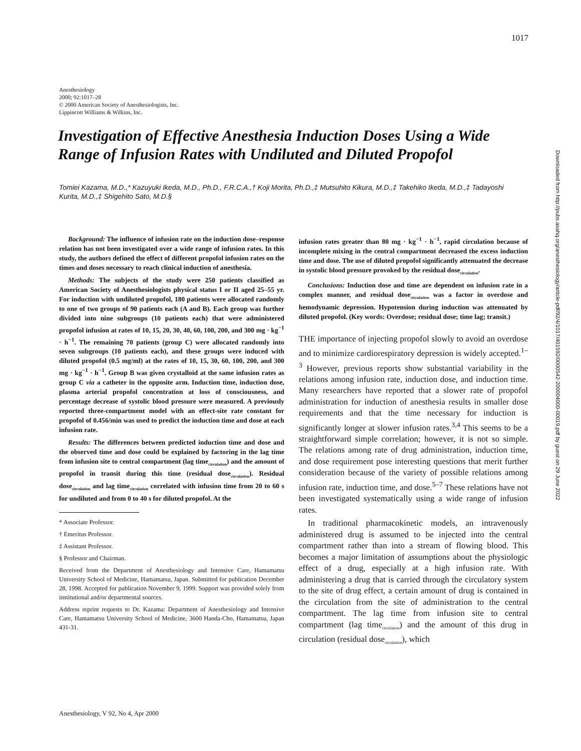1017
Downloaded from http://pubs.asahq.org/anesthesiology/article-pdf/92/4/1017/401592/0000542-200004000-00019.pdf by guest on 29 June 2022
Anesthesiology
2000; 92:1017–28
© 2000 American Society of Anesthesiologists, Inc.
Lippincott Williams & Wilkins, Inc.
Investigation of Effective Anesthesia Induction Doses Using a Wide Range of Infusion Rates with Undiluted and Diluted Propofol
Tomiei Kazama, M.D.,* Kazuyuki Ikeda, M.D., Ph.D., F.R.C.A.,† Koji Morita, Ph.D.,‡ Mutsuhito Kikura, M.D.,‡ Takehiko Ikeda, M.D.,‡ Tadayoshi Kurita, M.D.,‡ Shigehito Sato, M.D.§
Background: The influence of infusion rate on the induction dose–response relation has not been investigated over a wide range of infusion rates. In this study, the authors defined the effect of different propofol infusion rates on the times and doses necessary to reach clinical induction of anesthesia.
Methods: The subjects of the study were 250 patients classified as American Society of Anesthesiologists physical status I or II aged 25–55 yr. For induction with undiluted propofol, 180 patients were allocated randomly to one of two groups of 90 patients each (A and B). Each group was further divided into nine subgroups (10 patients each) that were administered propofol infusion at rates of 10, 15, 20, 30, 40, 60, 100, 200, and 300 mg · kg<sup>−1</sup> · h<sup>−1</sup>. The remaining 70 patients (group C) were allocated randomly into seven subgroups (10 patients each), and these groups were induced with diluted propofol (0.5 mg/ml) at the rates of 10, 15, 30, 60, 100, 200, and 300 mg · kg<sup>−1</sup> · h<sup>−1</sup>. Group B was given crystalloid at the same infusion rates as group C via a catheter in the opposite arm. Induction time, induction dose, plasma arterial propofol concentration at loss of consciousness, and percentage decrease of systolic blood pressure were measured. A previously reported three-compartment model with an effect-site rate constant for propofol of 0.456/min was used to predict the induction time and dose at each infusion rate.
Results: The differences between predicted induction time and dose and the observed time and dose could be explained by factoring in the lag time from infusion site to central compartment (lag time<sub>circulation</sub>) and the amount of propofol in transit during this time (residual dose<sub>circulation</sub>). Residual dose<sub>circulation</sub> and lag time<sub>circulation</sub> correlated with infusion time from 20 to 60 s for undiluted and from 0 to 40 s for diluted propofol. At the
* Associate Professor.
† Emeritus Professor.
‡ Assistant Professor.
§ Professor and Chairman.
Received from the Department of Anesthesiology and Intensive Care, Hamamatsu University School of Medicine, Hamamatsu, Japan. Submitted for publication December 28, 1998. Accepted for publication November 9, 1999. Support was provided solely from institutional and/or departmental sources.
Address reprint requests to Dr. Kazama: Department of Anesthesiology and Intensive Care, Hamamatsu University School of Medicine, 3600 Handa-Cho, Hamamatsu, Japan 431-31.
infusion rates greater than 80 mg · kg<sup>−1</sup> · h<sup>−1</sup>, rapid circulation because of incomplete mixing in the central compartment decreased the excess induction time and dose. The use of diluted propofol significantly attenuated the decrease in systolic blood pressure provoked by the residual dose<sub>circulation</sub>.
Conclusions: Induction dose and time are dependent on infusion rate in a complex manner, and residual dose<sub>circulation</sub> was a factor in overdose and hemodynamic depression. Hypotension during induction was attenuated by diluted propofol. (Key words: Overdose; residual dose; time lag; transit.)
THE importance of injecting propofol slowly to avoid an overdose and to minimize cardiorespiratory depression is widely accepted.<sup>1–3</sup> However, previous reports show substantial variability in the relations among infusion rate, induction dose, and induction time. Many researchers have reported that a slower rate of propofol administration for induction of anesthesia results in smaller dose requirements and that the time necessary for induction is significantly longer at slower infusion rates.<sup>3,4</sup> This seems to be a straightforward simple correlation; however, it is not so simple. The relations among rate of drug administration, induction time, and dose requirement pose interesting questions that merit further consideration because of the variety of possible relations among infusion rate, induction time, and dose.<sup>5–7</sup> These relations have not been investigated systematically using a wide range of infusion rates.
In traditional pharmacokinetic models, an intravenously administered drug is assumed to be injected into the central compartment rather than into a stream of flowing blood. This becomes a major limitation of assumptions about the physiologic effect of a drug, especially at a high infusion rate. With administering a drug that is carried through the circulatory system to the site of drug effect, a certain amount of drug is contained in the circulation from the site of administration to the central compartment. The lag time from infusion site to central compartment (lag time<sub>circulation</sub>) and the amount of this drug in circulation (residual dose<sub>circulation</sub>), which
Anesthesiology, V 92, No 4, Apr 2000